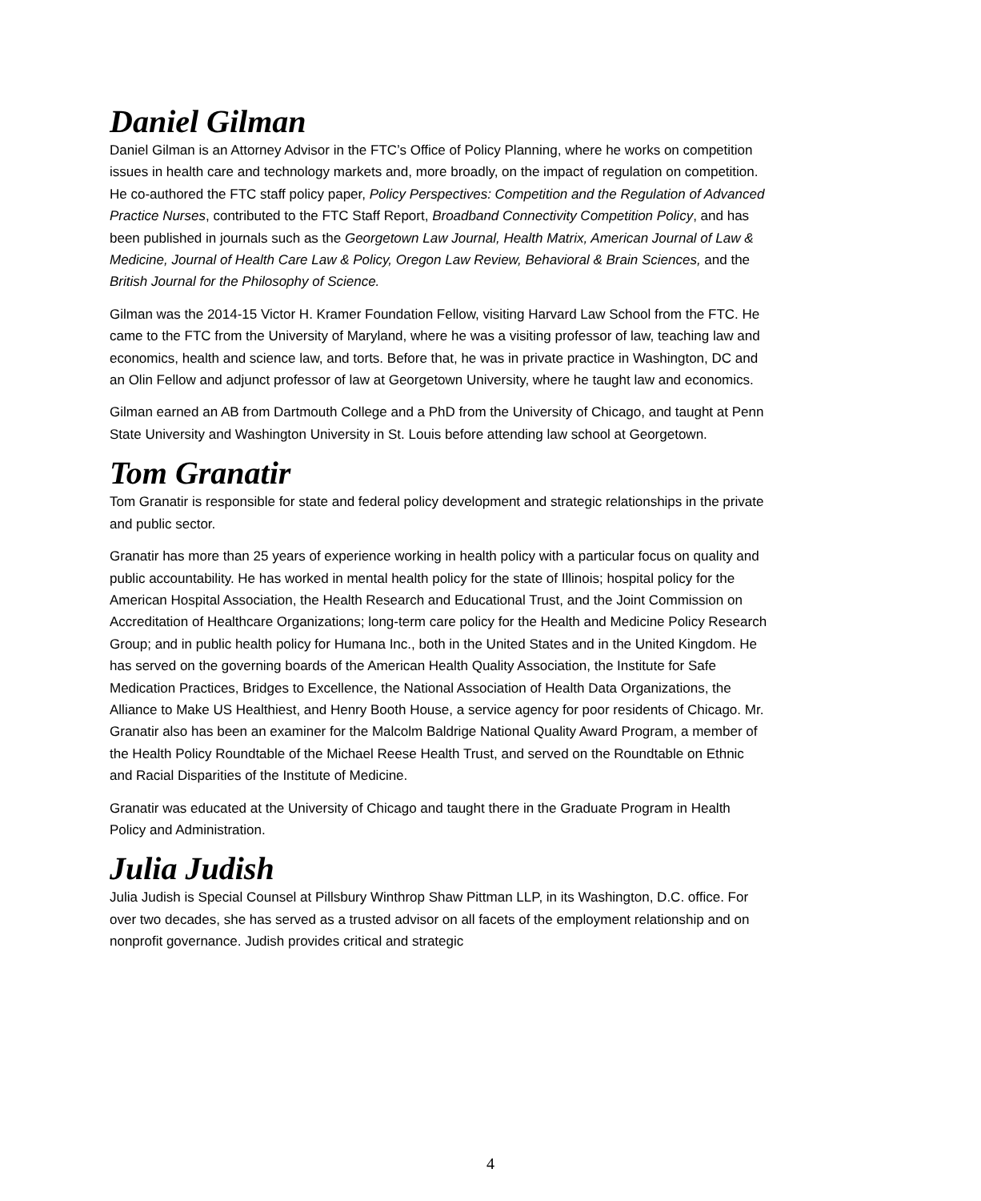Daniel Gilman
Daniel Gilman is an Attorney Advisor in the FTC’s Office of Policy Planning, where he works on competition issues in health care and technology markets and, more broadly, on the impact of regulation on competition. He co-authored the FTC staff policy paper, Policy Perspectives: Competition and the Regulation of Advanced Practice Nurses, contributed to the FTC Staff Report, Broadband Connectivity Competition Policy, and has been published in journals such as the Georgetown Law Journal, Health Matrix, American Journal of Law & Medicine, Journal of Health Care Law & Policy, Oregon Law Review, Behavioral & Brain Sciences, and the British Journal for the Philosophy of Science.
Gilman was the 2014-15 Victor H. Kramer Foundation Fellow, visiting Harvard Law School from the FTC. He came to the FTC from the University of Maryland, where he was a visiting professor of law, teaching law and economics, health and science law, and torts. Before that, he was in private practice in Washington, DC and an Olin Fellow and adjunct professor of law at Georgetown University, where he taught law and economics.
Gilman earned an AB from Dartmouth College and a PhD from the University of Chicago, and taught at Penn State University and Washington University in St. Louis before attending law school at Georgetown.
Tom Granatir
Tom Granatir is responsible for state and federal policy development and strategic relationships in the private and public sector.
Granatir has more than 25 years of experience working in health policy with a particular focus on quality and public accountability. He has worked in mental health policy for the state of Illinois; hospital policy for the American Hospital Association, the Health Research and Educational Trust, and the Joint Commission on Accreditation of Healthcare Organizations; long-term care policy for the Health and Medicine Policy Research Group; and in public health policy for Humana Inc., both in the United States and in the United Kingdom. He has served on the governing boards of the American Health Quality Association, the Institute for Safe Medication Practices, Bridges to Excellence, the National Association of Health Data Organizations, the Alliance to Make US Healthiest, and Henry Booth House, a service agency for poor residents of Chicago. Mr. Granatir also has been an examiner for the Malcolm Baldrige National Quality Award Program, a member of the Health Policy Roundtable of the Michael Reese Health Trust, and served on the Roundtable on Ethnic and Racial Disparities of the Institute of Medicine.
Granatir was educated at the University of Chicago and taught there in the Graduate Program in Health Policy and Administration.
Julia Judish
Julia Judish is Special Counsel at Pillsbury Winthrop Shaw Pittman LLP, in its Washington, D.C. office. For over two decades, she has served as a trusted advisor on all facets of the employment relationship and on nonprofit governance. Judish provides critical and strategic
4